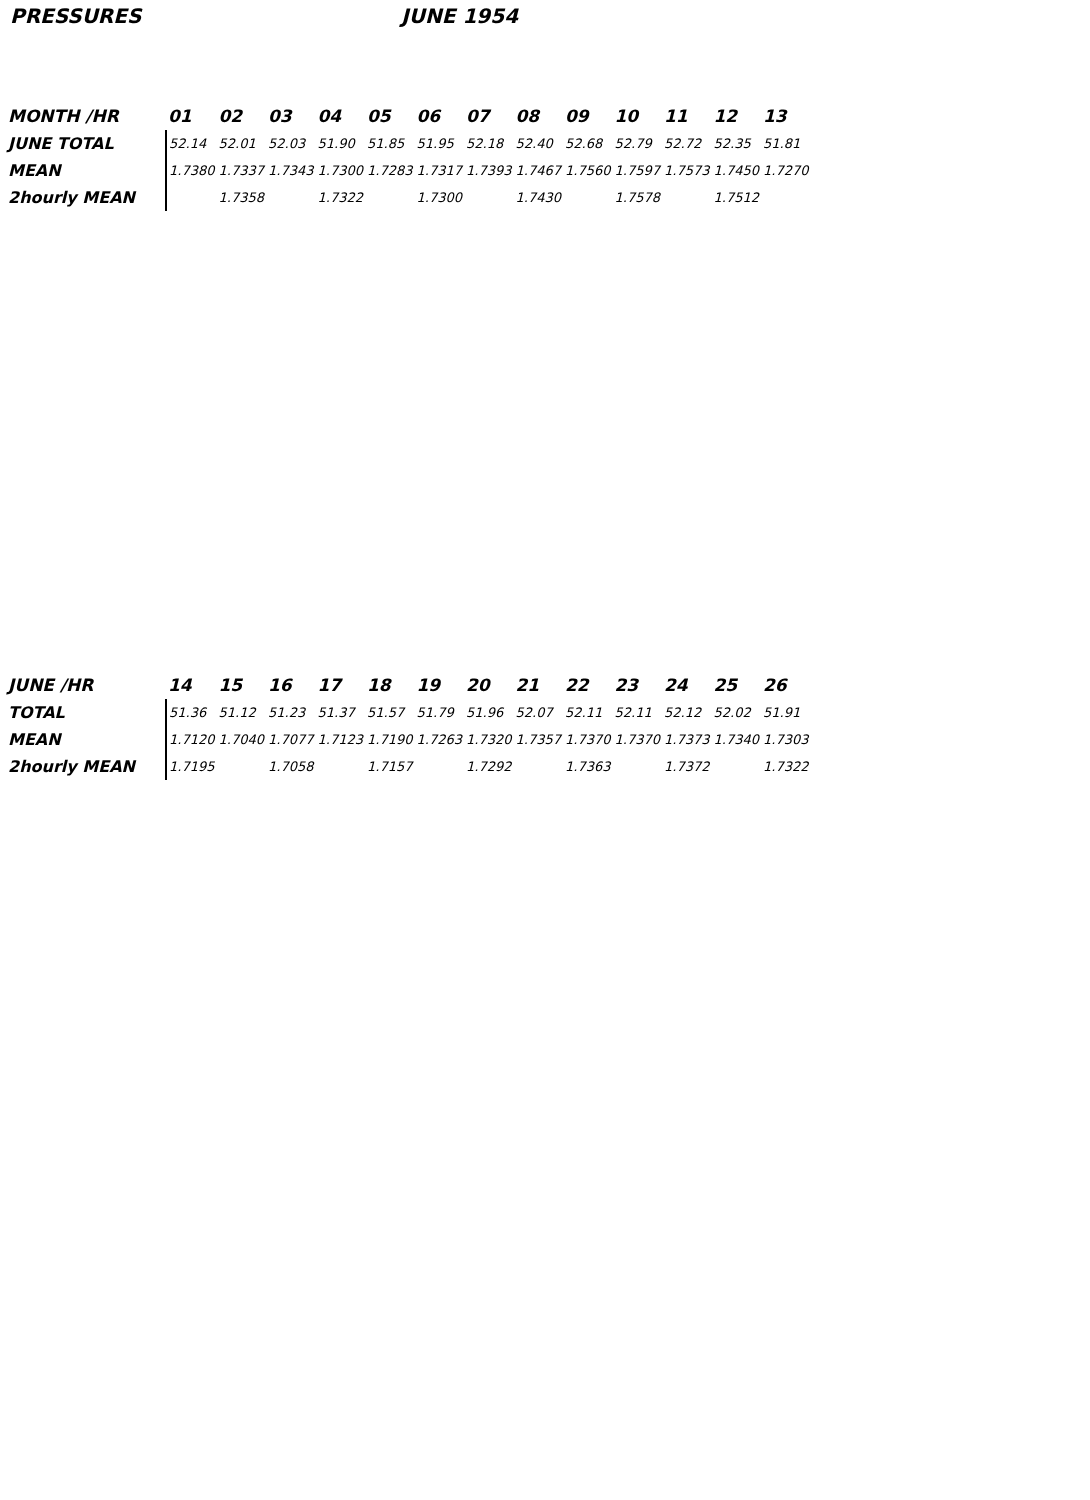PRESSURES JUNE 1954
| MONTH /HR | 01 | 02 | 03 | 04 | 05 | 06 | 07 | 08 | 09 | 10 | 11 | 12 | 13 |
| --- | --- | --- | --- | --- | --- | --- | --- | --- | --- | --- | --- | --- | --- |
| JUNE TOTAL | 52.14 | 52.01 | 52.03 | 51.90 | 51.85 | 51.95 | 52.18 | 52.40 | 52.68 | 52.79 | 52.72 | 52.35 | 51.81 |
| MEAN | 1.7380 | 1.7337 | 1.7343 | 1.7300 | 1.7283 | 1.7317 | 1.7393 | 1.7467 | 1.7560 | 1.7597 | 1.7573 | 1.7450 | 1.7270 |
| 2hourly MEAN | | 1.7358 | | 1.7322 | | 1.7300 | | 1.7430 | | 1.7578 | | 1.7512 | |
| JUNE /HR | 14 | 15 | 16 | 17 | 18 | 19 | 20 | 21 | 22 | 23 | 24 | 25 | 26 |
| --- | --- | --- | --- | --- | --- | --- | --- | --- | --- | --- | --- | --- | --- |
| TOTAL | 51.36 | 51.12 | 51.23 | 51.37 | 51.57 | 51.79 | 51.96 | 52.07 | 52.11 | 52.11 | 52.12 | 52.02 | 51.91 |
| MEAN | 1.7120 | 1.7040 | 1.7077 | 1.7123 | 1.7190 | 1.7263 | 1.7320 | 1.7357 | 1.7370 | 1.7370 | 1.7373 | 1.7340 | 1.7303 |
| 2hourly MEAN | 1.7195 | | 1.7058 | | 1.7157 | | 1.7292 | | 1.7363 | | 1.7372 | | 1.7322 |